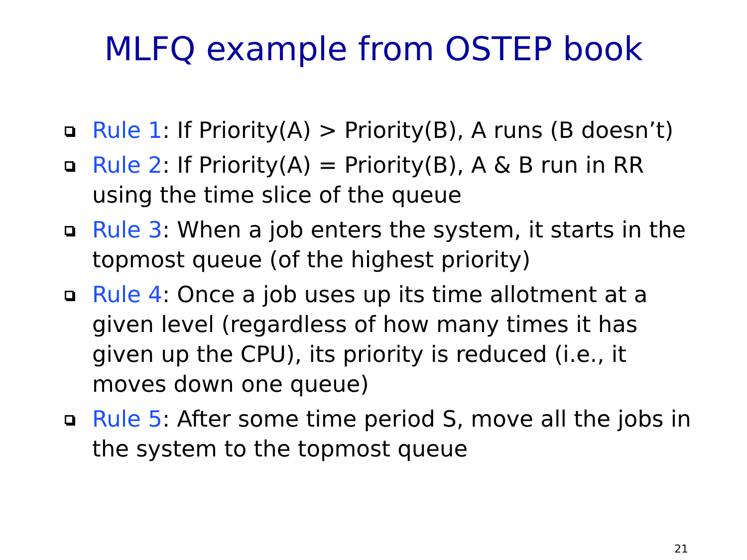MLFQ example from OSTEP book
Rule 1: If Priority(A) > Priority(B), A runs (B doesn’t)
Rule 2: If Priority(A) = Priority(B), A & B run in RR using the time slice of the queue
Rule 3: When a job enters the system, it starts in the topmost queue (of the highest priority)
Rule 4: Once a job uses up its time allotment at a given level (regardless of how many times it has given up the CPU), its priority is reduced (i.e., it moves down one queue)
Rule 5: After some time period S, move all the jobs in the system to the topmost queue
21